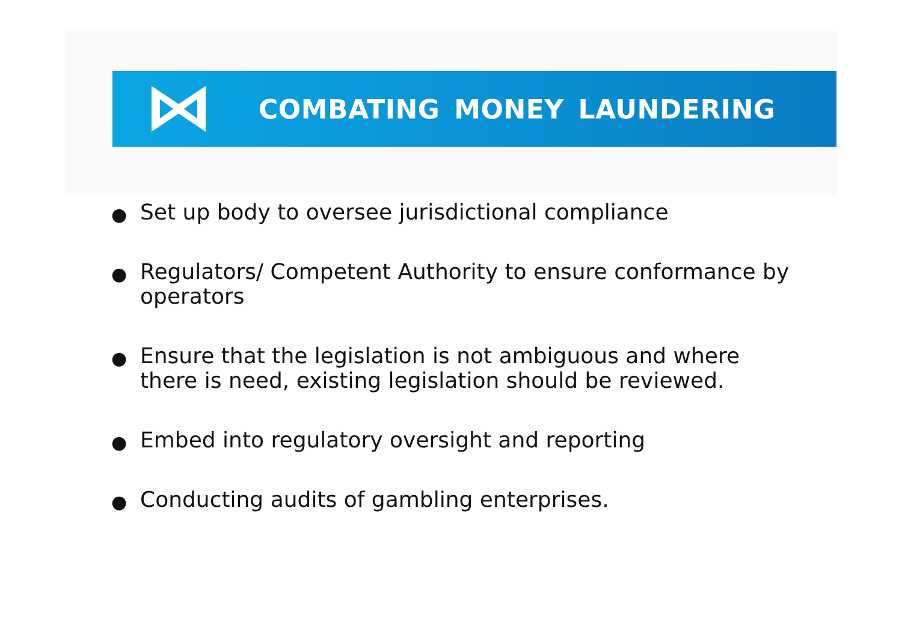COMBATING MONEY LAUNDERING
● Set up body to oversee jurisdictional compliance
● Regulators/ Competent Authority to ensure conformance by operators
● Ensure that the legislation is not ambiguous and where there is need, existing legislation should be reviewed.
● Embed into regulatory oversight and reporting
● Conducting audits of gambling enterprises.